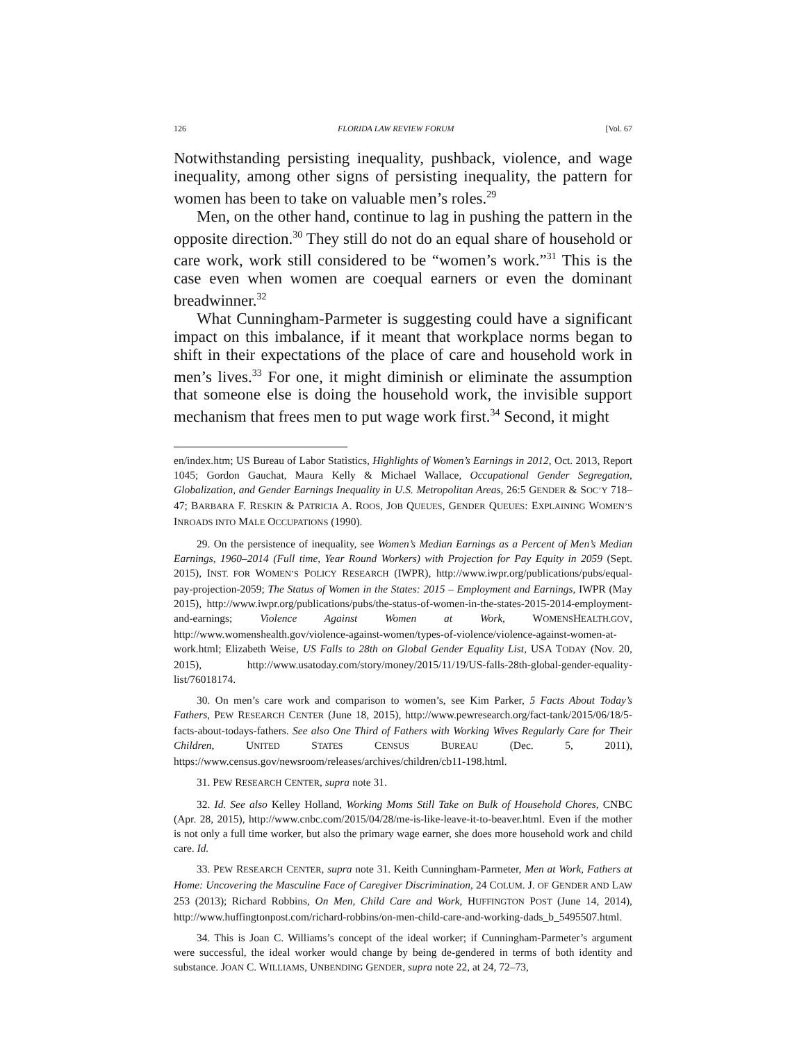126 FLORIDA LAW REVIEW FORUM [Vol. 67
Notwithstanding persisting inequality, pushback, violence, and wage inequality, among other signs of persisting inequality, the pattern for women has been to take on valuable men’s roles.<sup>29</sup>
Men, on the other hand, continue to lag in pushing the pattern in the opposite direction.<sup>30</sup> They still do not do an equal share of household or care work, work still considered to be “women’s work.”<sup>31</sup> This is the case even when women are coequal earners or even the dominant breadwinner.<sup>32</sup>
What Cunningham-Parmeter is suggesting could have a significant impact on this imbalance, if it meant that workplace norms began to shift in their expectations of the place of care and household work in men’s lives.<sup>33</sup> For one, it might diminish or eliminate the assumption that someone else is doing the household work, the invisible support mechanism that frees men to put wage work first.<sup>34</sup> Second, it might
en/index.htm; US Bureau of Labor Statistics, Highlights of Women’s Earnings in 2012, Oct. 2013, Report 1045; Gordon Gauchat, Maura Kelly & Michael Wallace, Occupational Gender Segregation, Globalization, and Gender Earnings Inequality in U.S. Metropolitan Areas, 26:5 GENDER & SOC’Y 718–47; BARBARA F. RESKIN & PATRICIA A. ROOS, JOB QUEUES, GENDER QUEUES: EXPLAINING WOMEN’S INROADS INTO MALE OCCUPATIONS (1990).
29. On the persistence of inequality, see Women’s Median Earnings as a Percent of Men’s Median Earnings, 1960–2014 (Full time, Year Round Workers) with Projection for Pay Equity in 2059 (Sept. 2015), INST. FOR WOMEN’S POLICY RESEARCH (IWPR), http://www.iwpr.org/publications/pubs/equal-pay-projection-2059; The Status of Women in the States: 2015 – Employment and Earnings, IWPR (May 2015), http://www.iwpr.org/publications/pubs/the-status-of-women-in-the-states-2015-2014-employment-and-earnings; Violence Against Women at Work, WOMENSHEALTH.GOV, http://www.womenshealth.gov/violence-against-women/types-of-violence/violence-against-women-at-work.html; Elizabeth Weise, US Falls to 28th on Global Gender Equality List, USA TODAY (Nov. 20, 2015), http://www.usatoday.com/story/money/2015/11/19/US-falls-28th-global-gender-equality-list/76018174.
30. On men’s care work and comparison to women’s, see Kim Parker, 5 Facts About Today’s Fathers, PEW RESEARCH CENTER (June 18, 2015), http://www.pewresearch.org/fact-tank/2015/06/18/5-facts-about-todays-fathers. See also One Third of Fathers with Working Wives Regularly Care for Their Children, UNITED STATES CENSUS BUREAU (Dec. 5, 2011), https://www.census.gov/newsroom/releases/archives/children/cb11-198.html.
31. PEW RESEARCH CENTER, supra note 31.
32. Id. See also Kelley Holland, Working Moms Still Take on Bulk of Household Chores, CNBC (Apr. 28, 2015), http://www.cnbc.com/2015/04/28/me-is-like-leave-it-to-beaver.html. Even if the mother is not only a full time worker, but also the primary wage earner, she does more household work and child care. Id.
33. PEW RESEARCH CENTER, supra note 31. Keith Cunningham-Parmeter, Men at Work, Fathers at Home: Uncovering the Masculine Face of Caregiver Discrimination, 24 COLUM. J. OF GENDER AND LAW 253 (2013); Richard Robbins, On Men, Child Care and Work, HUFFINGTON POST (June 14, 2014), http://www.huffingtonpost.com/richard-robbins/on-men-child-care-and-working-dads_b_5495507.html.
34. This is Joan C. Williams’s concept of the ideal worker; if Cunningham-Parmeter’s argument were successful, the ideal worker would change by being de-gendered in terms of both identity and substance. JOAN C. WILLIAMS, UNBENDING GENDER, supra note 22, at 24, 72–73,